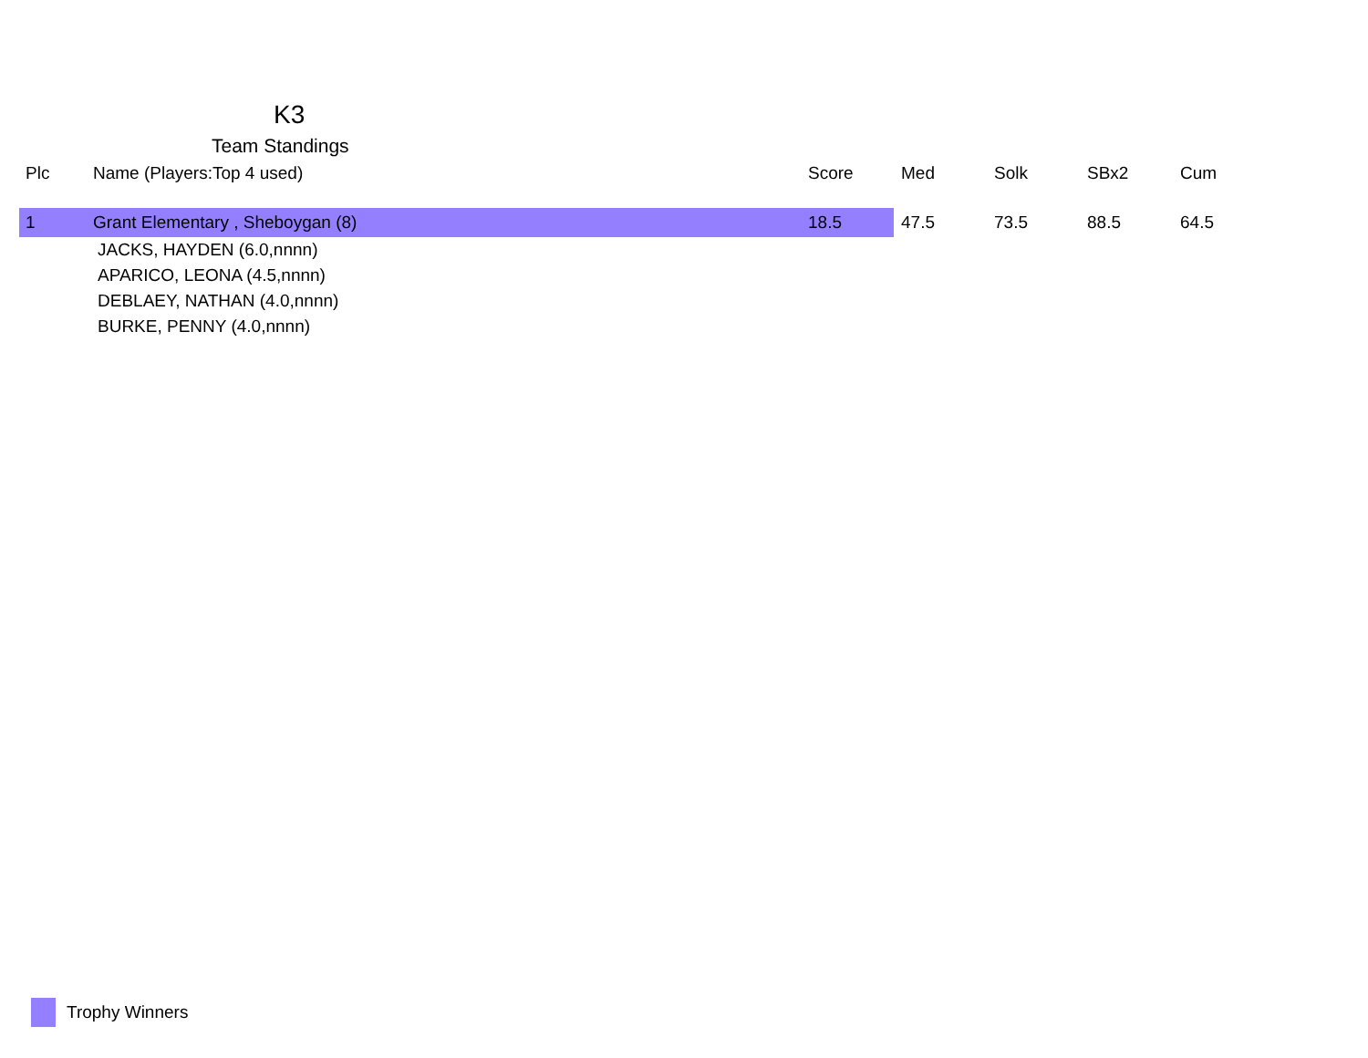K3
Team Standings
| Plc | Name (Players:Top 4 used) | Score | Med | Solk | SBx2 | Cum |
| --- | --- | --- | --- | --- | --- | --- |
| 1 | Grant Elementary , Sheboygan (8) | 18.5 | 47.5 | 73.5 | 88.5 | 64.5 |
| JACKS, HAYDEN (6.0,nnnn) | | | | | | |
| APARICO, LEONA (4.5,nnnn) | | | | | | |
| DEBLAEY, NATHAN (4.0,nnnn) | | | | | | |
| BURKE, PENNY (4.0,nnnn) | | | | | | |
Trophy Winners